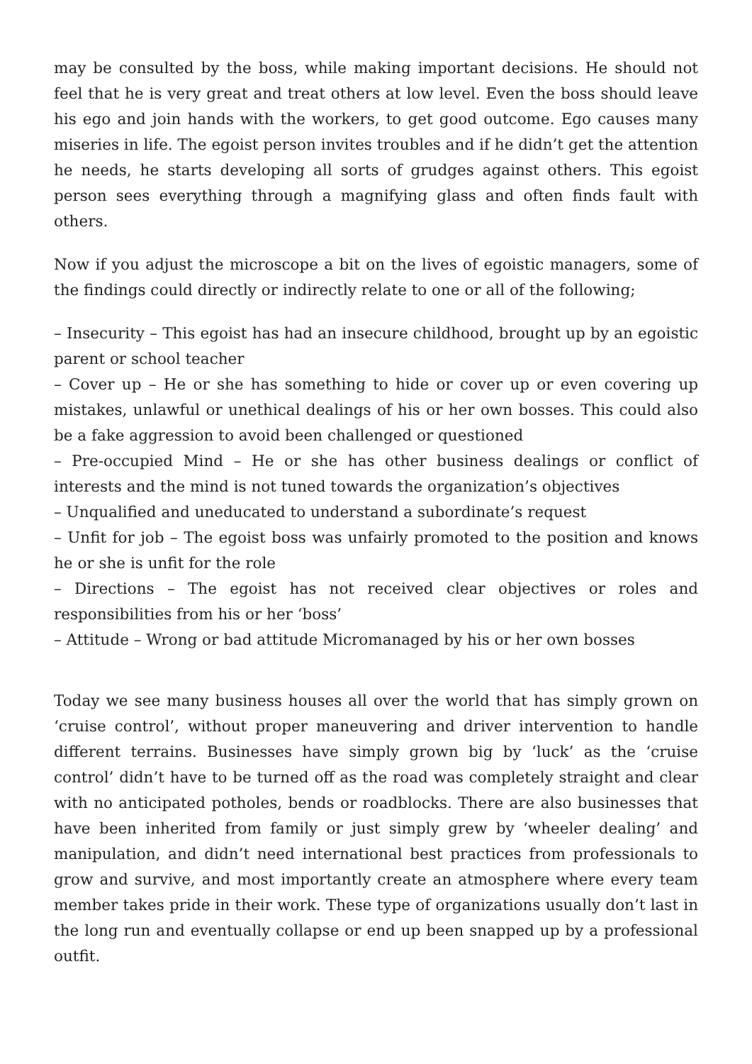may be consulted by the boss, while making important decisions. He should not feel that he is very great and treat others at low level. Even the boss should leave his ego and join hands with the workers, to get good outcome. Ego causes many miseries in life. The egoist person invites troubles and if he didn’t get the attention he needs, he starts developing all sorts of grudges against others. This egoist person sees everything through a magnifying glass and often finds fault with others.
Now if you adjust the microscope a bit on the lives of egoistic managers, some of the findings could directly or indirectly relate to one or all of the following;
– Insecurity – This egoist has had an insecure childhood, brought up by an egoistic parent or school teacher
– Cover up – He or she has something to hide or cover up or even covering up mistakes, unlawful or unethical dealings of his or her own bosses. This could also be a fake aggression to avoid been challenged or questioned
– Pre-occupied Mind – He or she has other business dealings or conflict of interests and the mind is not tuned towards the organization’s objectives
– Unqualified and uneducated to understand a subordinate’s request
– Unfit for job – The egoist boss was unfairly promoted to the position and knows he or she is unfit for the role
– Directions – The egoist has not received clear objectives or roles and responsibilities from his or her ‘boss’
– Attitude – Wrong or bad attitude Micromanaged by his or her own bosses
Today we see many business houses all over the world that has simply grown on ‘cruise control’, without proper maneuvering and driver intervention to handle different terrains. Businesses have simply grown big by ‘luck’ as the ‘cruise control’ didn’t have to be turned off as the road was completely straight and clear with no anticipated potholes, bends or roadblocks. There are also businesses that have been inherited from family or just simply grew by ‘wheeler dealing’ and manipulation, and didn’t need international best practices from professionals to grow and survive, and most importantly create an atmosphere where every team member takes pride in their work. These type of organizations usually don’t last in the long run and eventually collapse or end up been snapped up by a professional outfit.